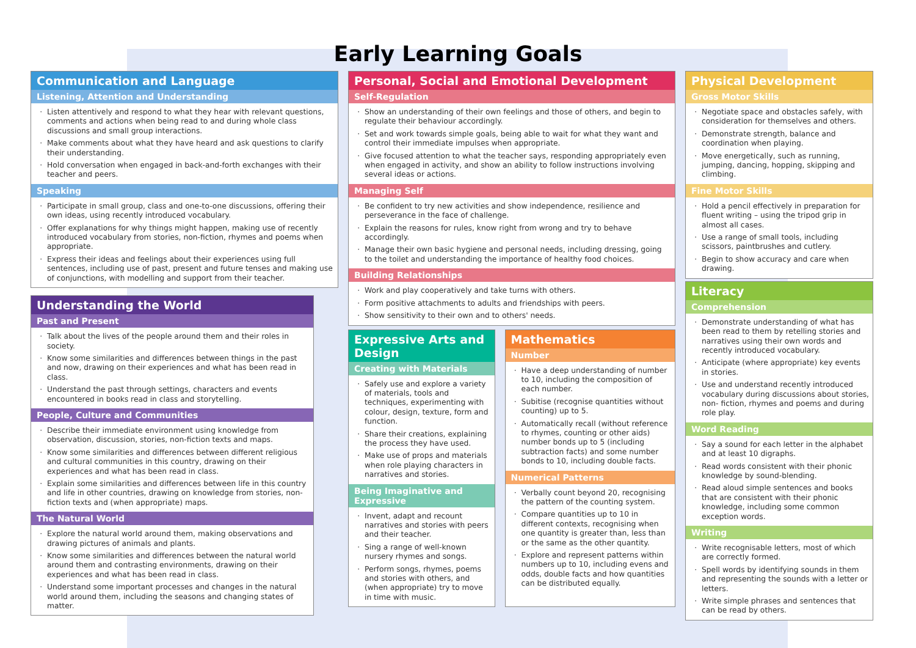Early Learning Goals
Communication and Language
Listening, Attention and Understanding
Listen attentively and respond to what they hear with relevant questions, comments and actions when being read to and during whole class discussions and small group interactions.
Make comments about what they have heard and ask questions to clarify their understanding.
Hold conversation when engaged in back-and-forth exchanges with their teacher and peers.
Speaking
Participate in small group, class and one-to-one discussions, offering their own ideas, using recently introduced vocabulary.
Offer explanations for why things might happen, making use of recently introduced vocabulary from stories, non-fiction, rhymes and poems when appropriate.
Express their ideas and feelings about their experiences using full sentences, including use of past, present and future tenses and making use of conjunctions, with modelling and support from their teacher.
Understanding the World
Past and Present
Talk about the lives of the people around them and their roles in society.
Know some similarities and differences between things in the past and now, drawing on their experiences and what has been read in class.
Understand the past through settings, characters and events encountered in books read in class and storytelling.
People, Culture and Communities
Describe their immediate environment using knowledge from observation, discussion, stories, non-fiction texts and maps.
Know some similarities and differences between different religious and cultural communities in this country, drawing on their experiences and what has been read in class.
Explain some similarities and differences between life in this country and life in other countries, drawing on knowledge from stories, non-fiction texts and (when appropriate) maps.
The Natural World
Explore the natural world around them, making observations and drawing pictures of animals and plants.
Know some similarities and differences between the natural world around them and contrasting environments, drawing on their experiences and what has been read in class.
Understand some important processes and changes in the natural world around them, including the seasons and changing states of matter.
Personal, Social and Emotional Development
Self-Regulation
Show an understanding of their own feelings and those of others, and begin to regulate their behaviour accordingly.
Set and work towards simple goals, being able to wait for what they want and control their immediate impulses when appropriate.
Give focused attention to what the teacher says, responding appropriately even when engaged in activity, and show an ability to follow instructions involving several ideas or actions.
Managing Self
Be confident to try new activities and show independence, resilience and perseverance in the face of challenge.
Explain the reasons for rules, know right from wrong and try to behave accordingly.
Manage their own basic hygiene and personal needs, including dressing, going to the toilet and understanding the importance of healthy food choices.
Building Relationships
Work and play cooperatively and take turns with others.
Form positive attachments to adults and friendships with peers.
Show sensitivity to their own and to others' needs.
Expressive Arts and Design
Creating with Materials
Safely use and explore a variety of materials, tools and techniques, experimenting with colour, design, texture, form and function.
Share their creations, explaining the process they have used.
Make use of props and materials when role playing characters in narratives and stories.
Being Imaginative and Expressive
Invent, adapt and recount narratives and stories with peers and their teacher.
Sing a range of well-known nursery rhymes and songs.
Perform songs, rhymes, poems and stories with others, and (when appropriate) try to move in time with music.
Mathematics
Number
Have a deep understanding of number to 10, including the composition of each number.
Subitise (recognise quantities without counting) up to 5.
Automatically recall (without reference to rhymes, counting or other aids) number bonds up to 5 (including subtraction facts) and some number bonds to 10, including double facts.
Numerical Patterns
Verbally count beyond 20, recognising the pattern of the counting system.
Compare quantities up to 10 in different contexts, recognising when one quantity is greater than, less than or the same as the other quantity.
Explore and represent patterns within numbers up to 10, including evens and odds, double facts and how quantities can be distributed equally.
Physical Development
Gross Motor Skills
Negotiate space and obstacles safely, with consideration for themselves and others.
Demonstrate strength, balance and coordination when playing.
Move energetically, such as running, jumping, dancing, hopping, skipping and climbing.
Fine Motor Skills
Hold a pencil effectively in preparation for fluent writing – using the tripod grip in almost all cases.
Use a range of small tools, including scissors, paintbrushes and cutlery.
Begin to show accuracy and care when drawing.
Literacy
Comprehension
Demonstrate understanding of what has been read to them by retelling stories and narratives using their own words and recently introduced vocabulary.
Anticipate (where appropriate) key events in stories.
Use and understand recently introduced vocabulary during discussions about stories, non- fiction, rhymes and poems and during role play.
Word Reading
Say a sound for each letter in the alphabet and at least 10 digraphs.
Read words consistent with their phonic knowledge by sound-blending.
Read aloud simple sentences and books that are consistent with their phonic knowledge, including some common exception words.
Writing
Write recognisable letters, most of which are correctly formed.
Spell words by identifying sounds in them and representing the sounds with a letter or letters.
Write simple phrases and sentences that can be read by others.